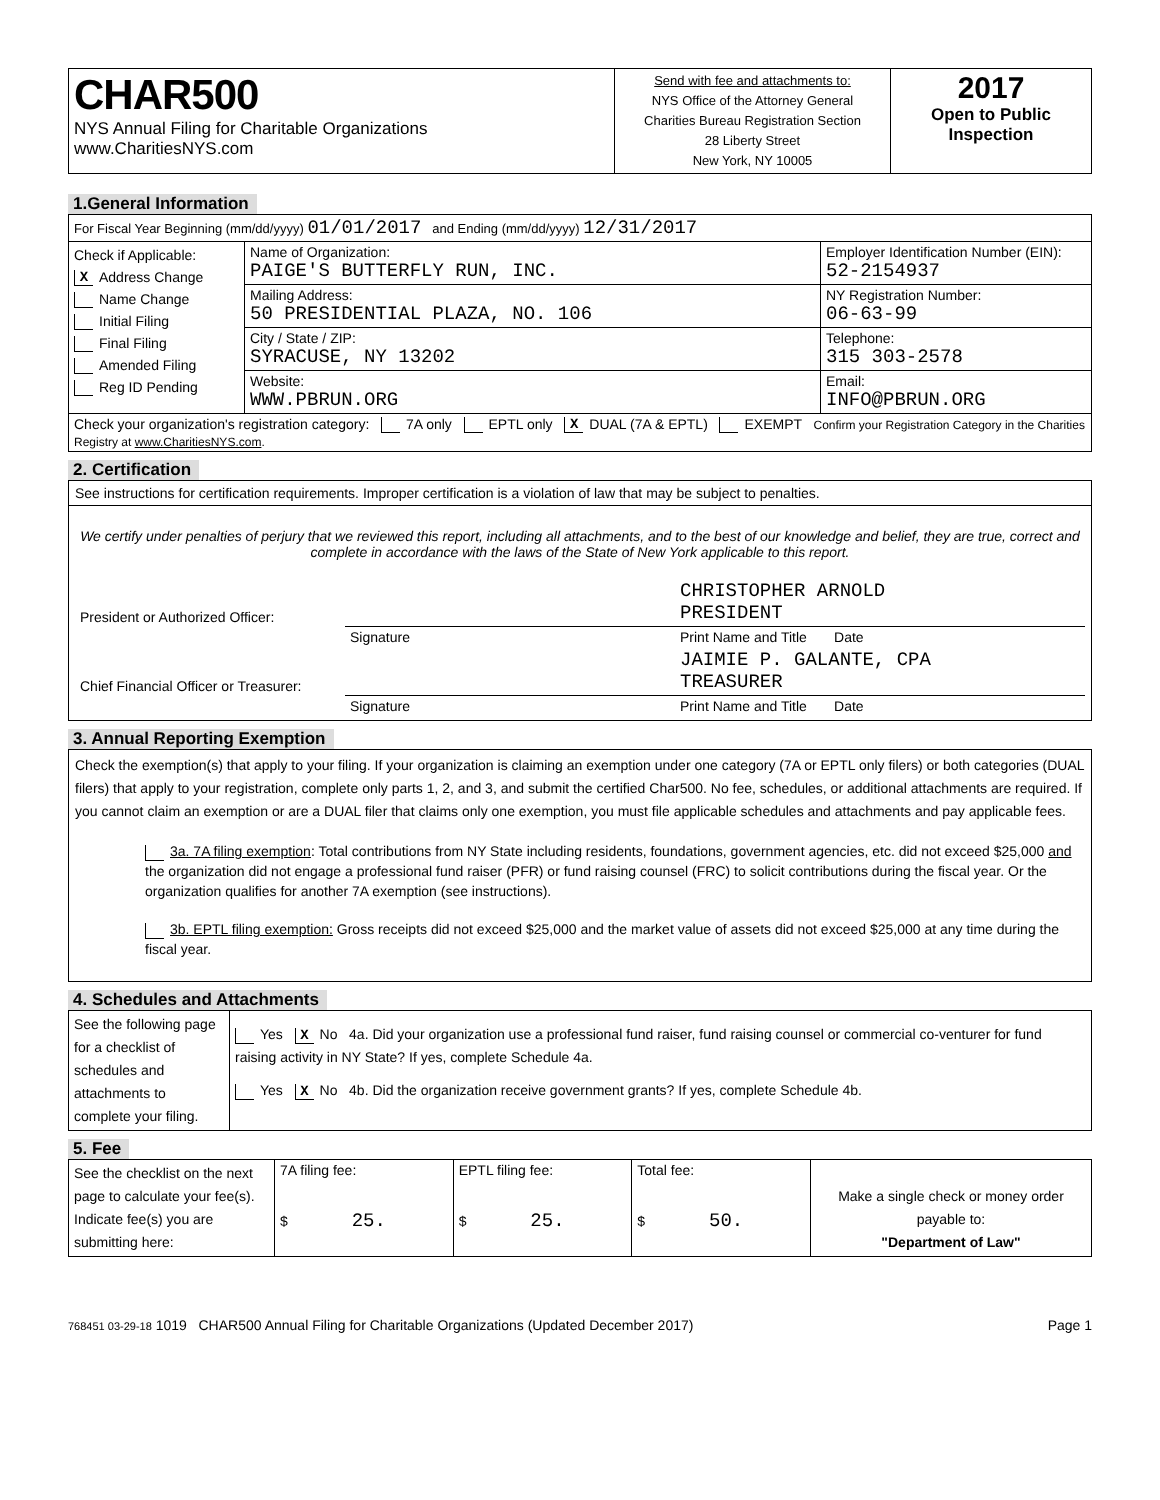| CHAR500 NYS Annual Filing for Charitable Organizations www.CharitiesNYS.com | Send with fee and attachments to: NYS Office of the Attorney General Charities Bureau Registration Section 28 Liberty Street New York, NY 10005 | 2017 Open to Public Inspection |
1.General Information
| For Fiscal Year Beginning (mm/dd/yyyy) 01/01/2017 and Ending (mm/dd/yyyy) 12/31/2017 | | |
| Check if Applicable: X Address Change Name Change Initial Filing Final Filing Amended Filing Reg ID Pending | Name of Organization: PAIGE'S BUTTERFLY RUN, INC. | Employer Identification Number (EIN): 52-2154937 |
| | Mailing Address: 50 PRESIDENTIAL PLAZA, NO. 106 | NY Registration Number: 06-63-99 |
| | City / State / ZIP: SYRACUSE, NY 13202 | Telephone: 315 303-2578 |
| | Website: WWW.PBRUN.ORG | Email: INFO@PBRUN.ORG |
| Check your organization's registration category: 7A only EPTL only X DUAL (7A & EPTL) EXEMPT Confirm your Registration Category in the Charities Registry at www.CharitiesNYS.com . | | |
2. Certification
See instructions for certification requirements. Improper certification is a violation of law that may be subject to penalties.
We certify under penalties of perjury that we reviewed this report, including all attachments, and to the best of our knowledge and belief, they are true, correct and complete in accordance with the laws of the State of New York applicable to this report.
| President or Authorized Officer: | | CHRISTOPHER ARNOLD PRESIDENT |
| | Signature | Print Name and Title Date |
| Chief Financial Officer or Treasurer: | | JAIMIE P. GALANTE, CPA TREASURER |
| | Signature | Print Name and Title Date |
3. Annual Reporting Exemption
Check the exemption(s) that apply to your filing. If your organization is claiming an exemption under one category (7A or EPTL only filers) or both categories (DUAL filers) that apply to your registration, complete only parts 1, 2, and 3, and submit the certified Char500. No fee, schedules, or additional attachments are required. If you cannot claim an exemption or are a DUAL filer that claims only one exemption, you must file applicable schedules and attachments and pay applicable fees.
3a. 7A filing exemption: Total contributions from NY State including residents, foundations, government agencies, etc. did not exceed $25,000 and the organization did not engage a professional fund raiser (PFR) or fund raising counsel (FRC) to solicit contributions during the fiscal year. Or the organization qualifies for another 7A exemption (see instructions).
3b. EPTL filing exemption: Gross receipts did not exceed $25,000 and the market value of assets did not exceed $25,000 at any time during the fiscal year.
4. Schedules and Attachments
| See the following page for a checklist of schedules and attachments to complete your filing. | Yes X No 4a. Did your organization use a professional fund raiser, fund raising counsel or commercial co-venturer for fund raising activity in NY State? If yes, complete Schedule 4a. Yes X No 4b. Did the organization receive government grants? If yes, complete Schedule 4b. |
5. Fee
| See the checklist on the next page to calculate your fee(s). Indicate fee(s) you are submitting here: | 7A filing fee: $ 25. | EPTL filing fee: $ 25. | Total fee: $ 50. | Make a single check or money order payable to: "Department of Law" |
768451 03-29-18 1019 CHAR500 Annual Filing for Charitable Organizations (Updated December 2017) Page 1